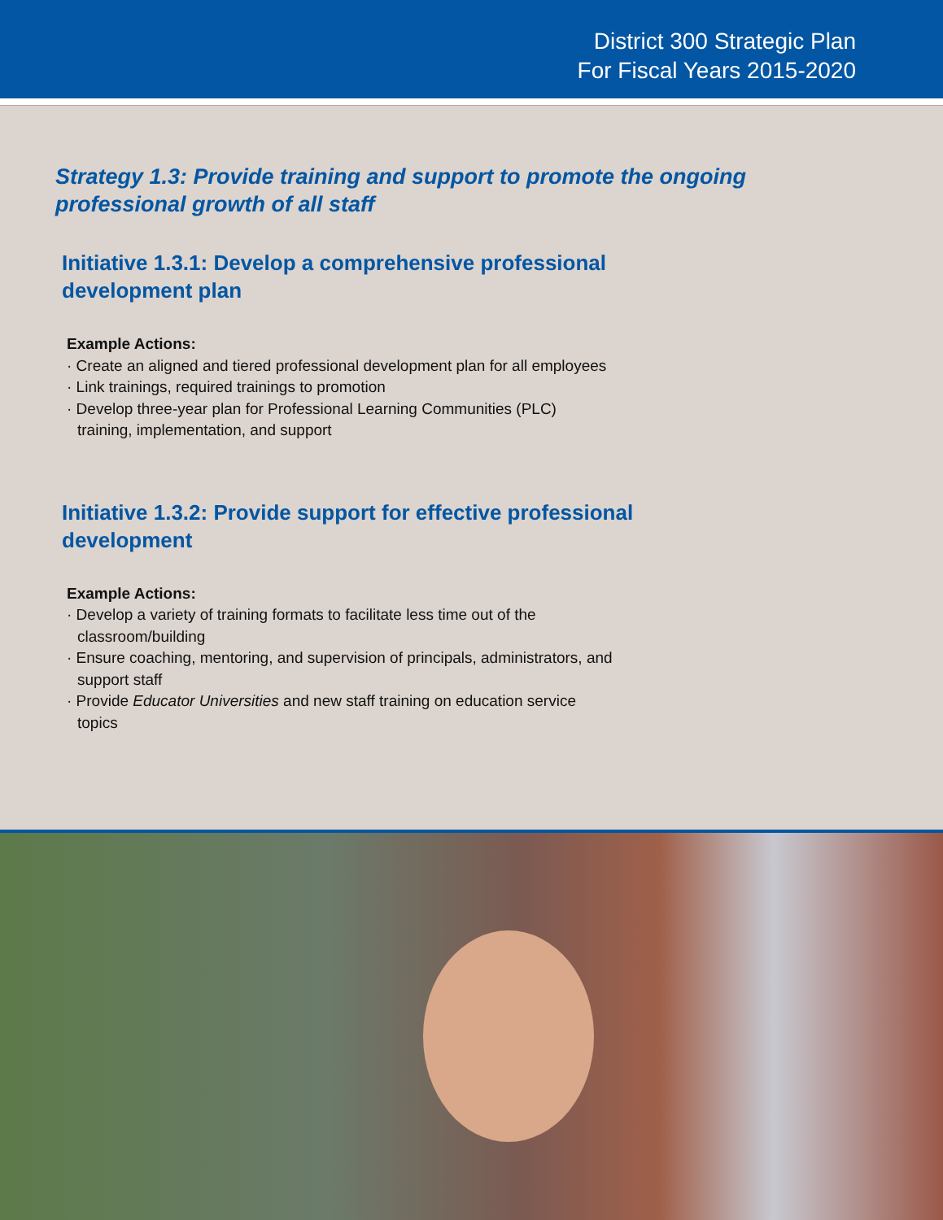District 300 Strategic Plan
For Fiscal Years 2015-2020
Strategy 1.3: Provide training and support to promote the ongoing
professional growth of all staff
Initiative 1.3.1: Develop a comprehensive professional
development plan
Example Actions:
· Create an aligned and tiered professional development plan for all employees
· Link trainings, required trainings to promotion
· Develop three-year plan for Professional Learning Communities (PLC) training, implementation, and support
Initiative 1.3.2: Provide support for effective professional
development
Example Actions:
· Develop a variety of training formats to facilitate less time out of the classroom/building
· Ensure coaching, mentoring, and supervision of principals, administrators, and support staff
· Provide Educator Universities and new staff training on education service topics